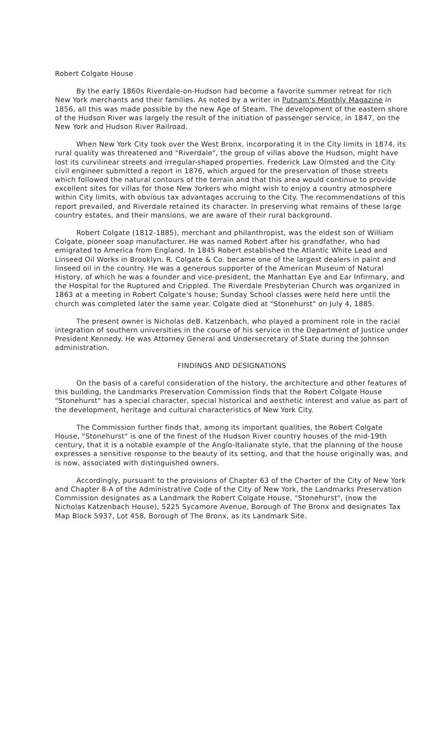Robert Colgate House
By the early 1860s Riverdale-on-Hudson had become a favorite summer retreat for rich New York merchants and their families. As noted by a writer in Putnam's Monthly Magazine in 1856, all this was made possible by the new Age of Steam. The development of the eastern shore of the Hudson River was largely the result of the initiation of passenger service, in 1847, on the New York and Hudson River Railroad.
When New York City took over the West Bronx, incorporating it in the City limits in 1874, its rural quality was threatened and "Riverdale", the group of villas above the Hudson, might have lost its curvilinear streets and irregular-shaped properties. Frederick Law Olmsted and the City civil engineer submitted a report in 1876, which argued for the preservation of those streets which followed the natural contours of the terrain and that this area would continue to provide excellent sites for villas for those New Yorkers who might wish to enjoy a country atmosphere within City limits, with obvious tax advantages accruing to the City. The recommendations of this report prevailed, and Riverdale retained its character. In preserving what remains of these large country estates, and their mansions, we are aware of their rural background.
Robert Colgate (1812-1885), merchant and philanthropist, was the eldest son of William Colgate, pioneer soap manufacturer. He was named Robert after his grandfather, who had emigrated to America from England. In 1845 Robert established the Atlantic White Lead and Linseed Oil Works in Brooklyn. R. Colgate & Co. became one of the largest dealers in paint and linseed oil in the country. He was a generous supporter of the American Museum of Natural History, of which he was a founder and vice-president, the Manhattan Eye and Ear Infirmary, and the Hospital for the Ruptured and Crippled. The Riverdale Presbyterian Church was organized in 1863 at a meeting in Robert Colgate's house; Sunday School classes were held here until the church was completed later the same year. Colgate died at "Stonehurst" on July 4, 1885.
The present owner is Nicholas deB. Katzenbach, who played a prominent role in the racial integration of southern universities in the course of his service in the Department of Justice under President Kennedy. He was Attorney General and Undersecretary of State during the Johnson administration.
FINDINGS AND DESIGNATIONS
On the basis of a careful consideration of the history, the architecture and other features of this building, the Landmarks Preservation Commission finds that the Robert Colgate House "Stonehurst" has a special character, special historical and aesthetic interest and value as part of the development, heritage and cultural characteristics of New York City.
The Commission further finds that, among its important qualities, the Robert Colgate House, "Stonehurst" is one of the finest of the Hudson River country houses of the mid-19th century, that it is a notable example of the Anglo-Italianate style, that the planning of the house expresses a sensitive response to the beauty of its setting, and that the house originally was, and is now, associated with distinguished owners.
Accordingly, pursuant to the provisions of Chapter 63 of the Charter of the City of New York and Chapter 8-A of the Administrative Code of the City of New York, the Landmarks Preservation Commission designates as a Landmark the Robert Colgate House, "Stonehurst", (now the Nicholas Katzenbach House), 5225 Sycamore Avenue, Borough of The Bronx and designates Tax Map Block 5937, Lot 458, Borough of The Bronx, as its Landmark Site.